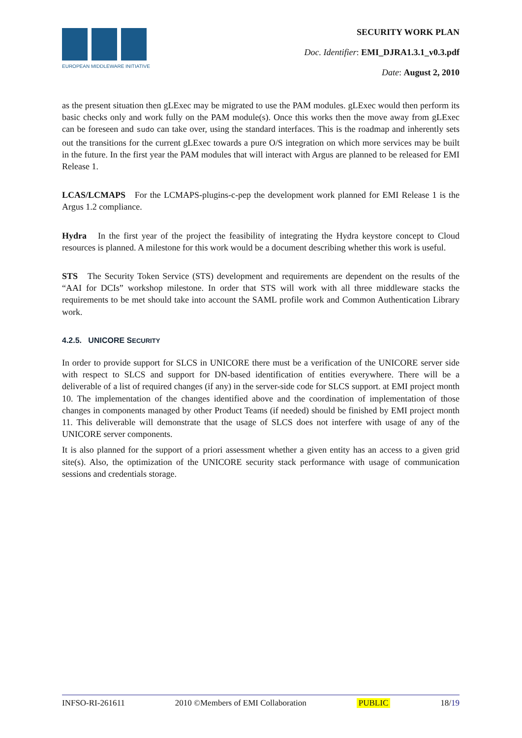EUROPEAN MIDDLEWARE INITIATIVE
SECURITY WORK PLAN
Doc. Identifier: EMI_DJRA1.3.1_v0.3.pdf
Date: August 2, 2010
as the present situation then gLExec may be migrated to use the PAM modules. gLExec would then perform its basic checks only and work fully on the PAM module(s). Once this works then the move away from gLExec can be foreseen and sudo can take over, using the standard interfaces. This is the roadmap and inherently sets out the transitions for the current gLExec towards a pure O/S integration on which more services may be built in the future. In the first year the PAM modules that will interact with Argus are planned to be released for EMI Release 1.
LCAS/LCMAPS For the LCMAPS-plugins-c-pep the development work planned for EMI Release 1 is the Argus 1.2 compliance.
Hydra In the first year of the project the feasibility of integrating the Hydra keystore concept to Cloud resources is planned. A milestone for this work would be a document describing whether this work is useful.
STS The Security Token Service (STS) development and requirements are dependent on the results of the “AAI for DCIs” workshop milestone. In order that STS will work with all three middleware stacks the requirements to be met should take into account the SAML profile work and Common Authentication Library work.
4.2.5. UNICORE SECURITY
In order to provide support for SLCS in UNICORE there must be a verification of the UNICORE server side with respect to SLCS and support for DN-based identification of entities everywhere. There will be a deliverable of a list of required changes (if any) in the server-side code for SLCS support. at EMI project month 10. The implementation of the changes identified above and the coordination of implementation of those changes in components managed by other Product Teams (if needed) should be finished by EMI project month 11. This deliverable will demonstrate that the usage of SLCS does not interfere with usage of any of the UNICORE server components.
It is also planned for the support of a priori assessment whether a given entity has an access to a given grid site(s). Also, the optimization of the UNICORE security stack performance with usage of communication sessions and credentials storage.
INFSO-RI-261611 2010 ©Members of EMI Collaboration PUBLIC 18/19